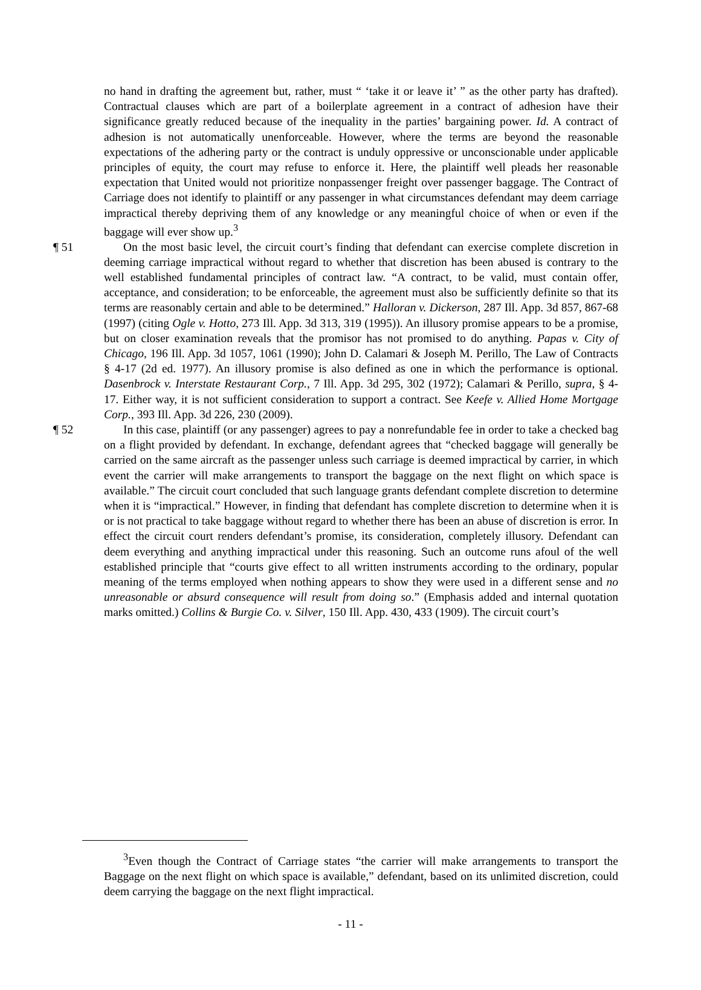no hand in drafting the agreement but, rather, must “ ‘take it or leave it’ ” as the other party has drafted). Contractual clauses which are part of a boilerplate agreement in a contract of adhesion have their significance greatly reduced because of the inequality in the parties’ bargaining power. Id. A contract of adhesion is not automatically unenforceable. However, where the terms are beyond the reasonable expectations of the adhering party or the contract is unduly oppressive or unconscionable under applicable principles of equity, the court may refuse to enforce it. Here, the plaintiff well pleads her reasonable expectation that United would not prioritize nonpassenger freight over passenger baggage. The Contract of Carriage does not identify to plaintiff or any passenger in what circumstances defendant may deem carriage impractical thereby depriving them of any knowledge or any meaningful choice of when or even if the baggage will ever show up.<sup>3</sup>
¶ 51 On the most basic level, the circuit court’s finding that defendant can exercise complete discretion in deeming carriage impractical without regard to whether that discretion has been abused is contrary to the well established fundamental principles of contract law. “A contract, to be valid, must contain offer, acceptance, and consideration; to be enforceable, the agreement must also be sufficiently definite so that its terms are reasonably certain and able to be determined.” Halloran v. Dickerson, 287 Ill. App. 3d 857, 867-68 (1997) (citing Ogle v. Hotto, 273 Ill. App. 3d 313, 319 (1995)). An illusory promise appears to be a promise, but on closer examination reveals that the promisor has not promised to do anything. Papas v. City of Chicago, 196 Ill. App. 3d 1057, 1061 (1990); John D. Calamari & Joseph M. Perillo, The Law of Contracts § 4-17 (2d ed. 1977). An illusory promise is also defined as one in which the performance is optional. Dasenbrock v. Interstate Restaurant Corp., 7 Ill. App. 3d 295, 302 (1972); Calamari & Perillo, supra, § 4-17. Either way, it is not sufficient consideration to support a contract. See Keefe v. Allied Home Mortgage Corp., 393 Ill. App. 3d 226, 230 (2009).
¶ 52 In this case, plaintiff (or any passenger) agrees to pay a nonrefundable fee in order to take a checked bag on a flight provided by defendant. In exchange, defendant agrees that “checked baggage will generally be carried on the same aircraft as the passenger unless such carriage is deemed impractical by carrier, in which event the carrier will make arrangements to transport the baggage on the next flight on which space is available.” The circuit court concluded that such language grants defendant complete discretion to determine when it is “impractical.” However, in finding that defendant has complete discretion to determine when it is or is not practical to take baggage without regard to whether there has been an abuse of discretion is error. In effect the circuit court renders defendant’s promise, its consideration, completely illusory. Defendant can deem everything and anything impractical under this reasoning. Such an outcome runs afoul of the well established principle that “courts give effect to all written instruments according to the ordinary, popular meaning of the terms employed when nothing appears to show they were used in a different sense and no unreasonable or absurd consequence will result from doing so.” (Emphasis added and internal quotation marks omitted.) Collins & Burgie Co. v. Silver, 150 Ill. App. 430, 433 (1909). The circuit court’s
<sup>3</sup> Even though the Contract of Carriage states “the carrier will make arrangements to transport the Baggage on the next flight on which space is available,” defendant, based on its unlimited discretion, could deem carrying the baggage on the next flight impractical.
- 11 -